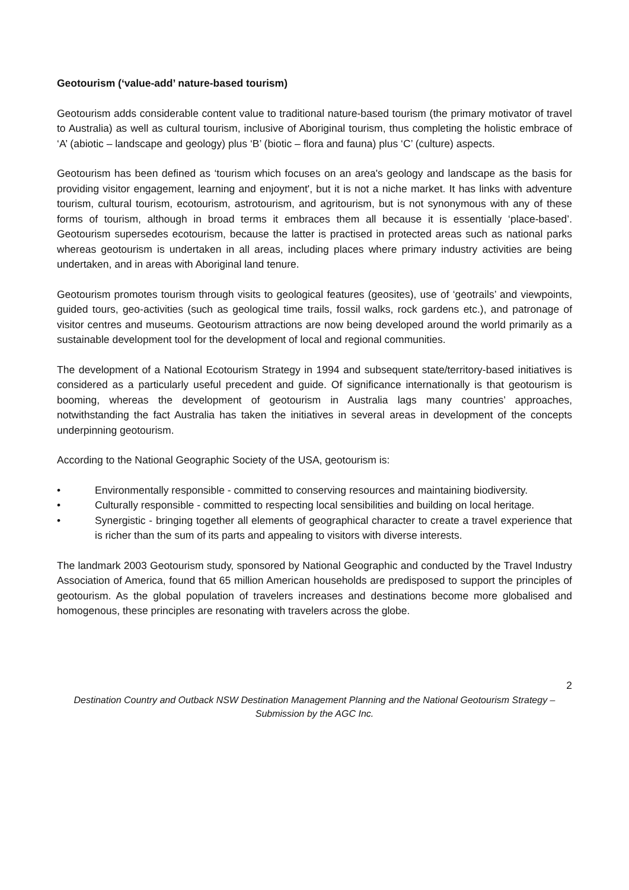Geotourism (‘value-add’ nature-based tourism)
Geotourism adds considerable content value to traditional nature-based tourism (the primary motivator of travel to Australia) as well as cultural tourism, inclusive of Aboriginal tourism, thus completing the holistic embrace of ‘A’ (abiotic – landscape and geology) plus ‘B’ (biotic – flora and fauna) plus ‘C’ (culture) aspects.
Geotourism has been defined as ‘tourism which focuses on an area's geology and landscape as the basis for providing visitor engagement, learning and enjoyment', but it is not a niche market. It has links with adventure tourism, cultural tourism, ecotourism, astrotourism, and agritourism, but is not synonymous with any of these forms of tourism, although in broad terms it embraces them all because it is essentially ‘place-based’. Geotourism supersedes ecotourism, because the latter is practised in protected areas such as national parks whereas geotourism is undertaken in all areas, including places where primary industry activities are being undertaken, and in areas with Aboriginal land tenure.
Geotourism promotes tourism through visits to geological features (geosites), use of ‘geotrails’ and viewpoints, guided tours, geo-activities (such as geological time trails, fossil walks, rock gardens etc.), and patronage of visitor centres and museums. Geotourism attractions are now being developed around the world primarily as a sustainable development tool for the development of local and regional communities.
The development of a National Ecotourism Strategy in 1994 and subsequent state/territory-based initiatives is considered as a particularly useful precedent and guide. Of significance internationally is that geotourism is booming, whereas the development of geotourism in Australia lags many countries’ approaches, notwithstanding the fact Australia has taken the initiatives in several areas in development of the concepts underpinning geotourism.
According to the National Geographic Society of the USA, geotourism is:
• Environmentally responsible - committed to conserving resources and maintaining biodiversity.
• Culturally responsible - committed to respecting local sensibilities and building on local heritage.
• Synergistic - bringing together all elements of geographical character to create a travel experience that is richer than the sum of its parts and appealing to visitors with diverse interests.
The landmark 2003 Geotourism study, sponsored by National Geographic and conducted by the Travel Industry Association of America, found that 65 million American households are predisposed to support the principles of geotourism. As the global population of travelers increases and destinations become more globalised and homogenous, these principles are resonating with travelers across the globe.
2
Destination Country and Outback NSW Destination Management Planning and the National Geotourism Strategy –
Submission by the AGC Inc.